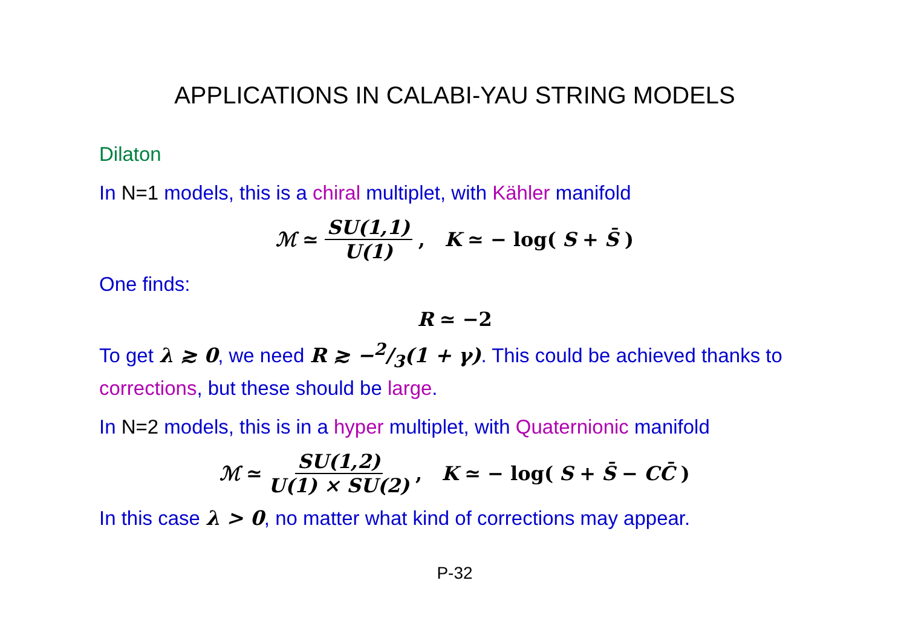APPLICATIONS IN CALABI-YAU STRING MODELS
Dilaton
In N=1 models, this is a chiral multiplet, with Kähler manifold
ℳ ≃ SU(1,1) U(1) , K ≃ − log(S + S̄)
One finds:
R ≃ −2
To get λ ≳ 0, we need R ≳ −2/3(1 + γ). This could be achieved thanks to corrections, but these should be large.
In N=2 models, this is in a hyper multiplet, with Quaternionic manifold
ℳ ≃ SU(1,2) U(1) × SU(2) , K ≃ − log(S + S̄ − CC̄)
In this case λ > 0, no matter what kind of corrections may appear.
P-32